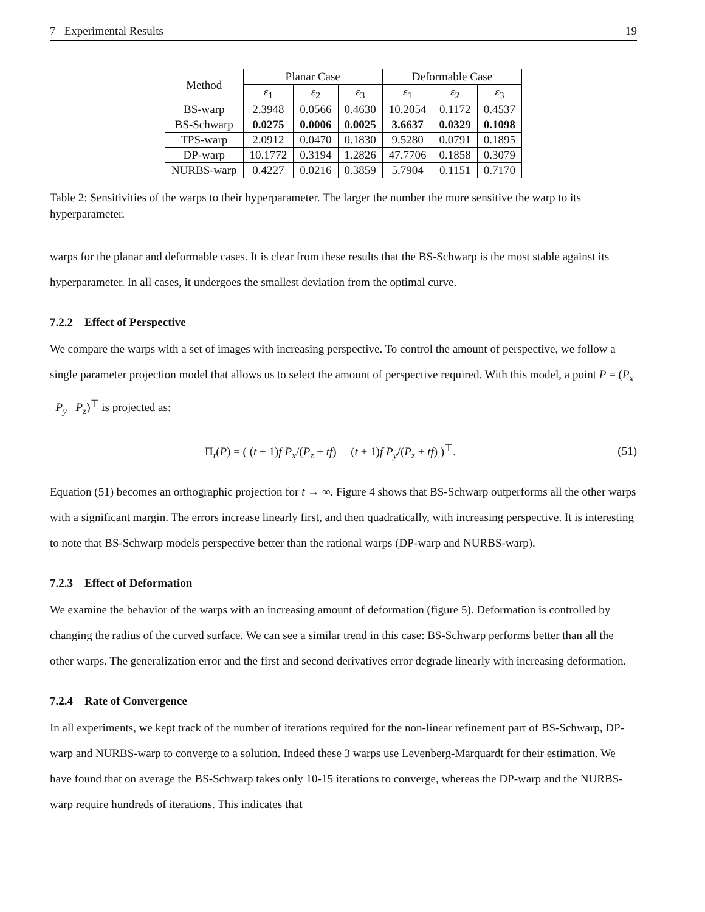7 Experimental Results 19
| Method | Planar Case | | | Deformable Case | | |
| --- | --- | --- | --- | --- | --- | --- |
| | ε<sub>1</sub> | ε<sub>2</sub> | ε<sub>3</sub> | ε<sub>1</sub> | ε<sub>2</sub> | ε<sub>3</sub> |
| BS-warp | 2.3948 | 0.0566 | 0.4630 | 10.2054 | 0.1172 | 0.4537 |
| BS-Schwarp | 0.0275 | 0.0006 | 0.0025 | 3.6637 | 0.0329 | 0.1098 |
| TPS-warp | 2.0912 | 0.0470 | 0.1830 | 9.5280 | 0.0791 | 0.1895 |
| DP-warp | 10.1772 | 0.3194 | 1.2826 | 47.7706 | 0.1858 | 0.3079 |
| NURBS-warp | 0.4227 | 0.0216 | 0.3859 | 5.7904 | 0.1151 | 0.7170 |
Table 2: Sensitivities of the warps to their hyperparameter. The larger the number the more sensitive the warp to its hyperparameter.
warps for the planar and deformable cases. It is clear from these results that the BS-Schwarp is the most stable against its hyperparameter. In all cases, it undergoes the smallest deviation from the optimal curve.
7.2.2 Effect of Perspective
We compare the warps with a set of images with increasing perspective. To control the amount of perspective, we follow a single parameter projection model that allows us to select the amount of perspective required. With this model, a point P = (P<sub>x</sub> P<sub>y</sub> P<sub>z</sub>)<sup>⊤</sup> is projected as:
Π<sub>t</sub>(P) = ( (t + 1)f P<sub>x</sub>/(P<sub>z</sub> + tf) (t + 1)f P<sub>y</sub>/(P<sub>z</sub> + tf) )<sup>⊤</sup>. (51)
Equation (51) becomes an orthographic projection for t → ∞. Figure 4 shows that BS-Schwarp outperforms all the other warps with a significant margin. The errors increase linearly first, and then quadratically, with increasing perspective. It is interesting to note that BS-Schwarp models perspective better than the rational warps (DP-warp and NURBS-warp).
7.2.3 Effect of Deformation
We examine the behavior of the warps with an increasing amount of deformation (figure 5). Deformation is controlled by changing the radius of the curved surface. We can see a similar trend in this case: BS-Schwarp performs better than all the other warps. The generalization error and the first and second derivatives error degrade linearly with increasing deformation.
7.2.4 Rate of Convergence
In all experiments, we kept track of the number of iterations required for the non-linear refinement part of BS-Schwarp, DP-warp and NURBS-warp to converge to a solution. Indeed these 3 warps use Levenberg-Marquardt for their estimation. We have found that on average the BS-Schwarp takes only 10-15 iterations to converge, whereas the DP-warp and the NURBS-warp require hundreds of iterations. This indicates that